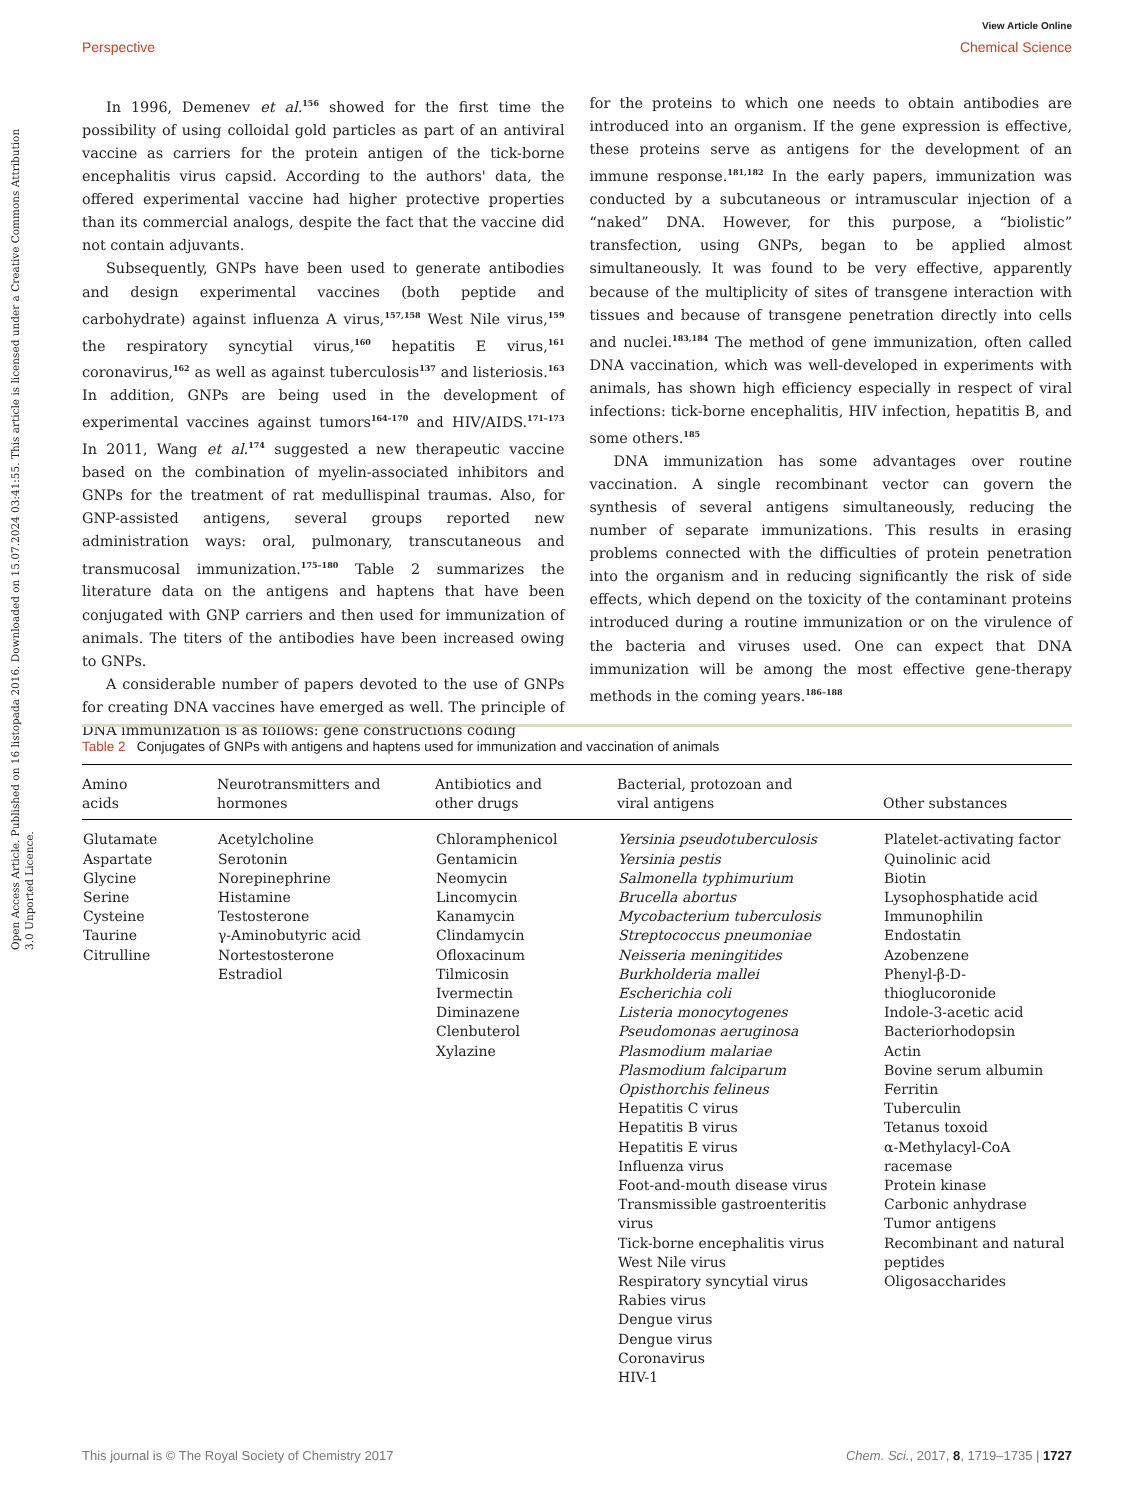View Article Online
Perspective Chemical Science
Open Access Article. Published on 16 listopada 2016. Downloaded on 15.07.2024 03:41:55. This article is licensed under a Creative Commons Attribution 3.0 Unported Licence.
In 1996, Demenev et al.<sup>156</sup> showed for the first time the possibility of using colloidal gold particles as part of an antiviral vaccine as carriers for the protein antigen of the tick-borne encephalitis virus capsid. According to the authors' data, the offered experimental vaccine had higher protective properties than its commercial analogs, despite the fact that the vaccine did not contain adjuvants.
Subsequently, GNPs have been used to generate antibodies and design experimental vaccines (both peptide and carbohydrate) against influenza A virus,<sup>157,158</sup> West Nile virus,<sup>159</sup> the respiratory syncytial virus,<sup>160</sup> hepatitis E virus,<sup>161</sup> coronavirus,<sup>162</sup> as well as against tuberculosis<sup>137</sup> and listeriosis.<sup>163</sup> In addition, GNPs are being used in the development of experimental vaccines against tumors<sup>164–170</sup> and HIV/AIDS.<sup>171–173</sup> In 2011, Wang et al.<sup>174</sup> suggested a new therapeutic vaccine based on the combination of myelin-associated inhibitors and GNPs for the treatment of rat medullispinal traumas. Also, for GNP-assisted antigens, several groups reported new administration ways: oral, pulmonary, transcutaneous and transmucosal immunization.<sup>175–180</sup> Table 2 summarizes the literature data on the antigens and haptens that have been conjugated with GNP carriers and then used for immunization of animals. The titers of the antibodies have been increased owing to GNPs.
A considerable number of papers devoted to the use of GNPs for creating DNA vaccines have emerged as well. The principle of DNA immunization is as follows: gene constructions coding
for the proteins to which one needs to obtain antibodies are introduced into an organism. If the gene expression is effective, these proteins serve as antigens for the development of an immune response.<sup>181,182</sup> In the early papers, immunization was conducted by a subcutaneous or intramuscular injection of a “naked” DNA. However, for this purpose, a “biolistic” transfection, using GNPs, began to be applied almost simultaneously. It was found to be very effective, apparently because of the multiplicity of sites of transgene interaction with tissues and because of transgene penetration directly into cells and nuclei.<sup>183,184</sup> The method of gene immunization, often called DNA vaccination, which was well-developed in experiments with animals, has shown high efficiency especially in respect of viral infections: tick-borne encephalitis, HIV infection, hepatitis B, and some others.<sup>185</sup>
DNA immunization has some advantages over routine vaccination. A single recombinant vector can govern the synthesis of several antigens simultaneously, reducing the number of separate immunizations. This results in erasing problems connected with the difficulties of protein penetration into the organism and in reducing significantly the risk of side effects, which depend on the toxicity of the contaminant proteins introduced during a routine immunization or on the virulence of the bacteria and viruses used. One can expect that DNA immunization will be among the most effective gene-therapy methods in the coming years.<sup>186–188</sup>
Table 2 Conjugates of GNPs with antigens and haptens used for immunization and vaccination of animals
| Amino acids | Neurotransmitters and hormones | Antibiotics and other drugs | Bacterial, protozoan and viral antigens | Other substances |
| --- | --- | --- | --- | --- |
| Glutamate Aspartate Glycine Serine Cysteine Taurine Citrulline | Acetylcholine Serotonin Norepinephrine Histamine Testosterone γ-Aminobutyric acid Nortestosterone Estradiol | Chloramphenicol Gentamicin Neomycin Lincomycin Kanamycin Clindamycin Ofloxacinum Tilmicosin Ivermectin Diminazene Clenbuterol Xylazine | Yersinia pseudotuberculosis Yersinia pestis Salmonella typhimurium Brucella abortus Mycobacterium tuberculosis Streptococcus pneumoniae Neisseria meningitides Burkholderia mallei Escherichia coli Listeria monocytogenes Pseudomonas aeruginosa Plasmodium malariae Plasmodium falciparum Opisthorchis felineus Hepatitis C virus Hepatitis B virus Hepatitis E virus Influenza virus Foot-and-mouth disease virus Transmissible gastroenteritis virus Tick-borne encephalitis virus West Nile virus Respiratory syncytial virus Rabies virus Dengue virus Dengue virus Coronavirus HIV-1 | Platelet-activating factor Quinolinic acid Biotin Lysophosphatide acid Immunophilin Endostatin Azobenzene Phenyl-β-D-thioglucoronide Indole-3-acetic acid Bacteriorhodopsin Actin Bovine serum albumin Ferritin Tuberculin Tetanus toxoid α-Methylacyl-CoA racemase Protein kinase Carbonic anhydrase Tumor antigens Recombinant and natural peptides Oligosaccharides |
This journal is © The Royal Society of Chemistry 2017 Chem. Sci., 2017, 8, 1719–1735 | 1727